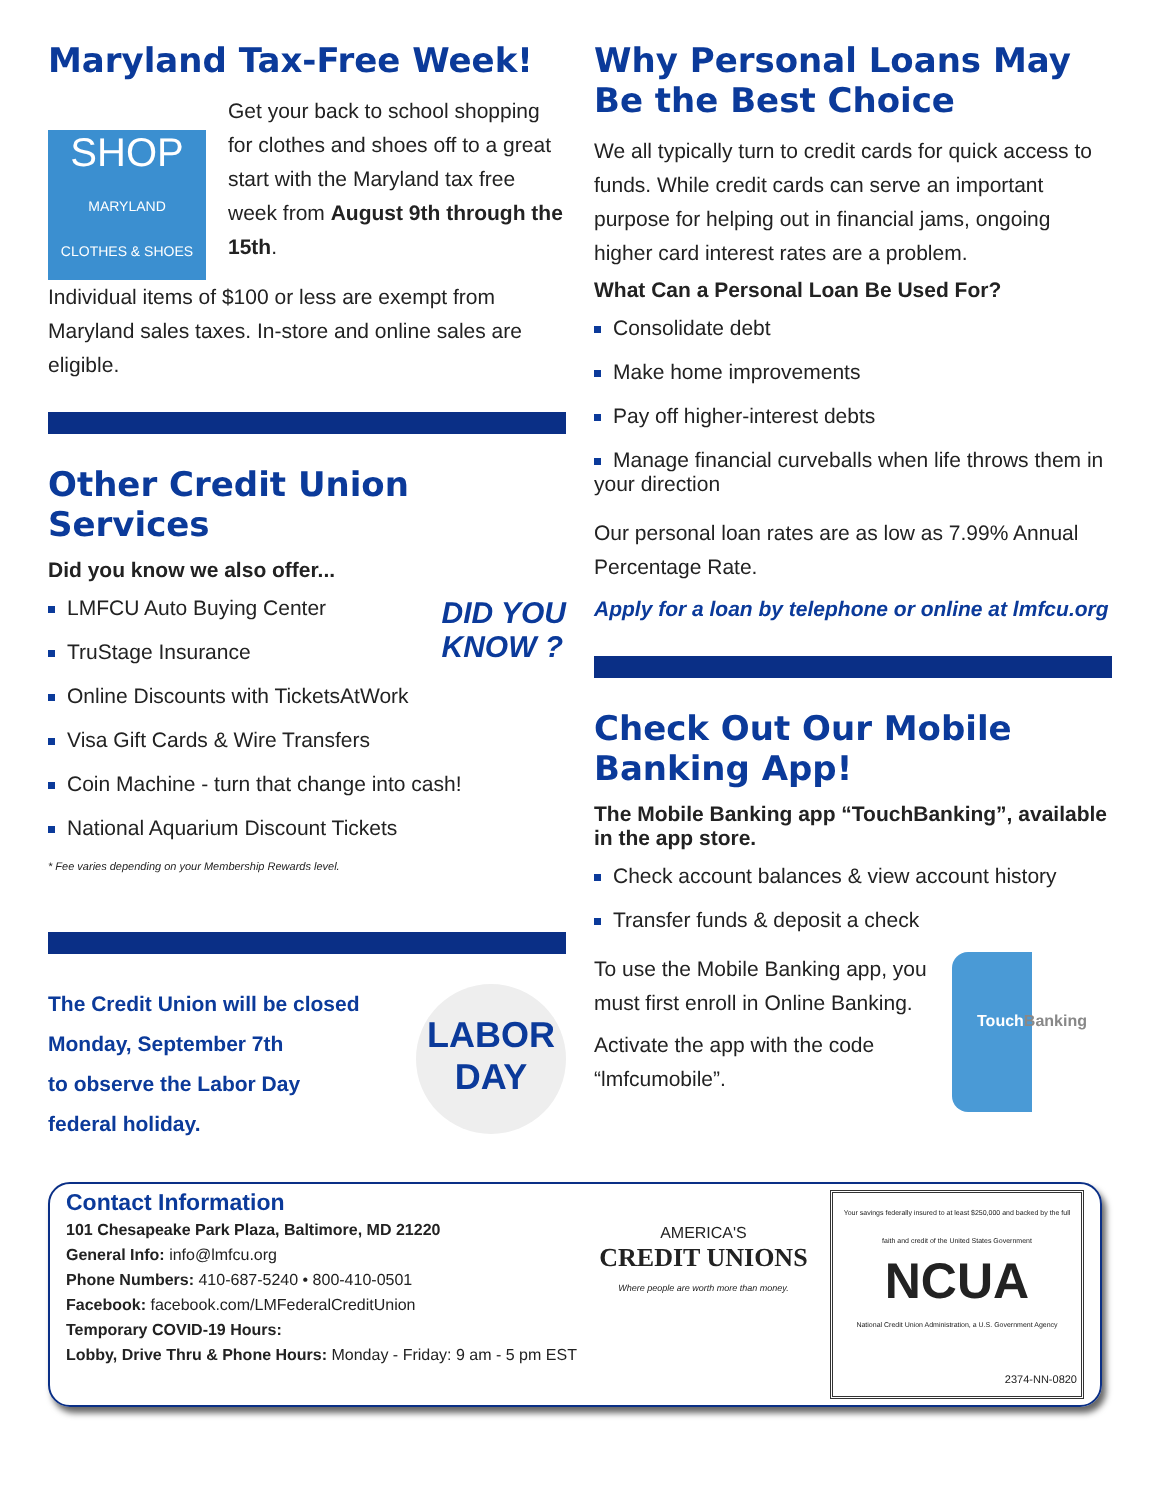Maryland Tax-Free Week!
SHOP
MARYLAND
CLOTHES & SHOES
Get your back to school shopping for clothes and shoes off to a great start with the Maryland tax free week from August 9th through the 15th.
Individual items of $100 or less are exempt from Maryland sales taxes. In-store and online sales are eligible.
Other Credit Union Services
Did you know we also offer...
DID YOU
KNOW ?
LMFCU Auto Buying Center
TruStage Insurance
Online Discounts with TicketsAtWork
Visa Gift Cards & Wire Transfers
Coin Machine - turn that change into cash!
National Aquarium Discount Tickets
* Fee varies depending on your Membership Rewards level.
The Credit Union will be closed
Monday, September 7th
to observe the Labor Day
federal holiday.
LABOR DAY
Why Personal Loans May Be the Best Choice
We all typically turn to credit cards for quick access to funds. While credit cards can serve an important purpose for helping out in financial jams, ongoing higher card interest rates are a problem.
What Can a Personal Loan Be Used For?
Consolidate debt
Make home improvements
Pay off higher-interest debts
Manage financial curveballs when life throws them in your direction
Our personal loan rates are as low as 7.99% Annual Percentage Rate.
Apply for a loan by telephone or online at lmfcu.org
Check Out Our Mobile Banking App!
The Mobile Banking app “TouchBanking”, available in the app store.
Check account balances & view account history
Transfer funds & deposit a check
To use the Mobile Banking app, you must first enroll in Online Banking.
Activate the app with the code “lmfcumobile”.
TouchBanking
Contact Information
101 Chesapeake Park Plaza, Baltimore, MD 21220
General Info: info@lmfcu.org
Phone Numbers: 410-687-5240 • 800-410-0501
Facebook: facebook.com/LMFederalCreditUnion
Temporary COVID-19 Hours:
Lobby, Drive Thru & Phone Hours: Monday - Friday: 9 am - 5 pm EST
AMERICA'S
CREDIT UNIONS
Where people are worth more than money.
Your savings federally insured to at least $250,000 and backed by the full faith and credit of the United States Government
NCUA
National Credit Union Administration, a U.S. Government Agency
2374-NN-0820